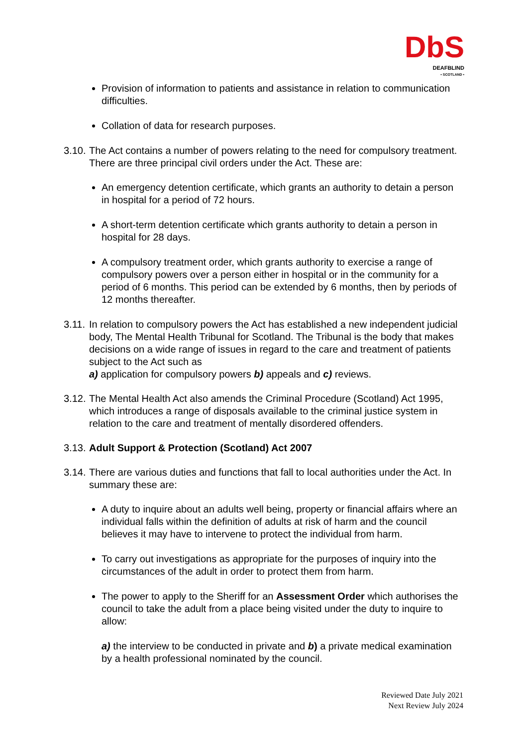Db S
DEAFBLIND
• SCOTLAND •
Provision of information to patients and assistance in relation to communication difficulties.
Collation of data for research purposes.
3.10. The Act contains a number of powers relating to the need for compulsory treatment. There are three principal civil orders under the Act. These are:
An emergency detention certificate, which grants an authority to detain a person in hospital for a period of 72 hours.
A short-term detention certificate which grants authority to detain a person in hospital for 28 days.
A compulsory treatment order, which grants authority to exercise a range of compulsory powers over a person either in hospital or in the community for a period of 6 months. This period can be extended by 6 months, then by periods of 12 months thereafter.
3.11. In relation to compulsory powers the Act has established a new independent judicial body, The Mental Health Tribunal for Scotland. The Tribunal is the body that makes decisions on a wide range of issues in regard to the care and treatment of patients subject to the Act such as
a) application for compulsory powers b) appeals and c) reviews.
3.12. The Mental Health Act also amends the Criminal Procedure (Scotland) Act 1995, which introduces a range of disposals available to the criminal justice system in relation to the care and treatment of mentally disordered offenders.
3.13. Adult Support & Protection (Scotland) Act 2007
3.14. There are various duties and functions that fall to local authorities under the Act. In summary these are:
A duty to inquire about an adults well being, property or financial affairs where an individual falls within the definition of adults at risk of harm and the council believes it may have to intervene to protect the individual from harm.
To carry out investigations as appropriate for the purposes of inquiry into the circumstances of the adult in order to protect them from harm.
The power to apply to the Sheriff for an Assessment Order which authorises the council to take the adult from a place being visited under the duty to inquire to allow:
a) the interview to be conducted in private and b) a private medical examination by a health professional nominated by the council.
Reviewed Date July 2021
Next Review July 2024